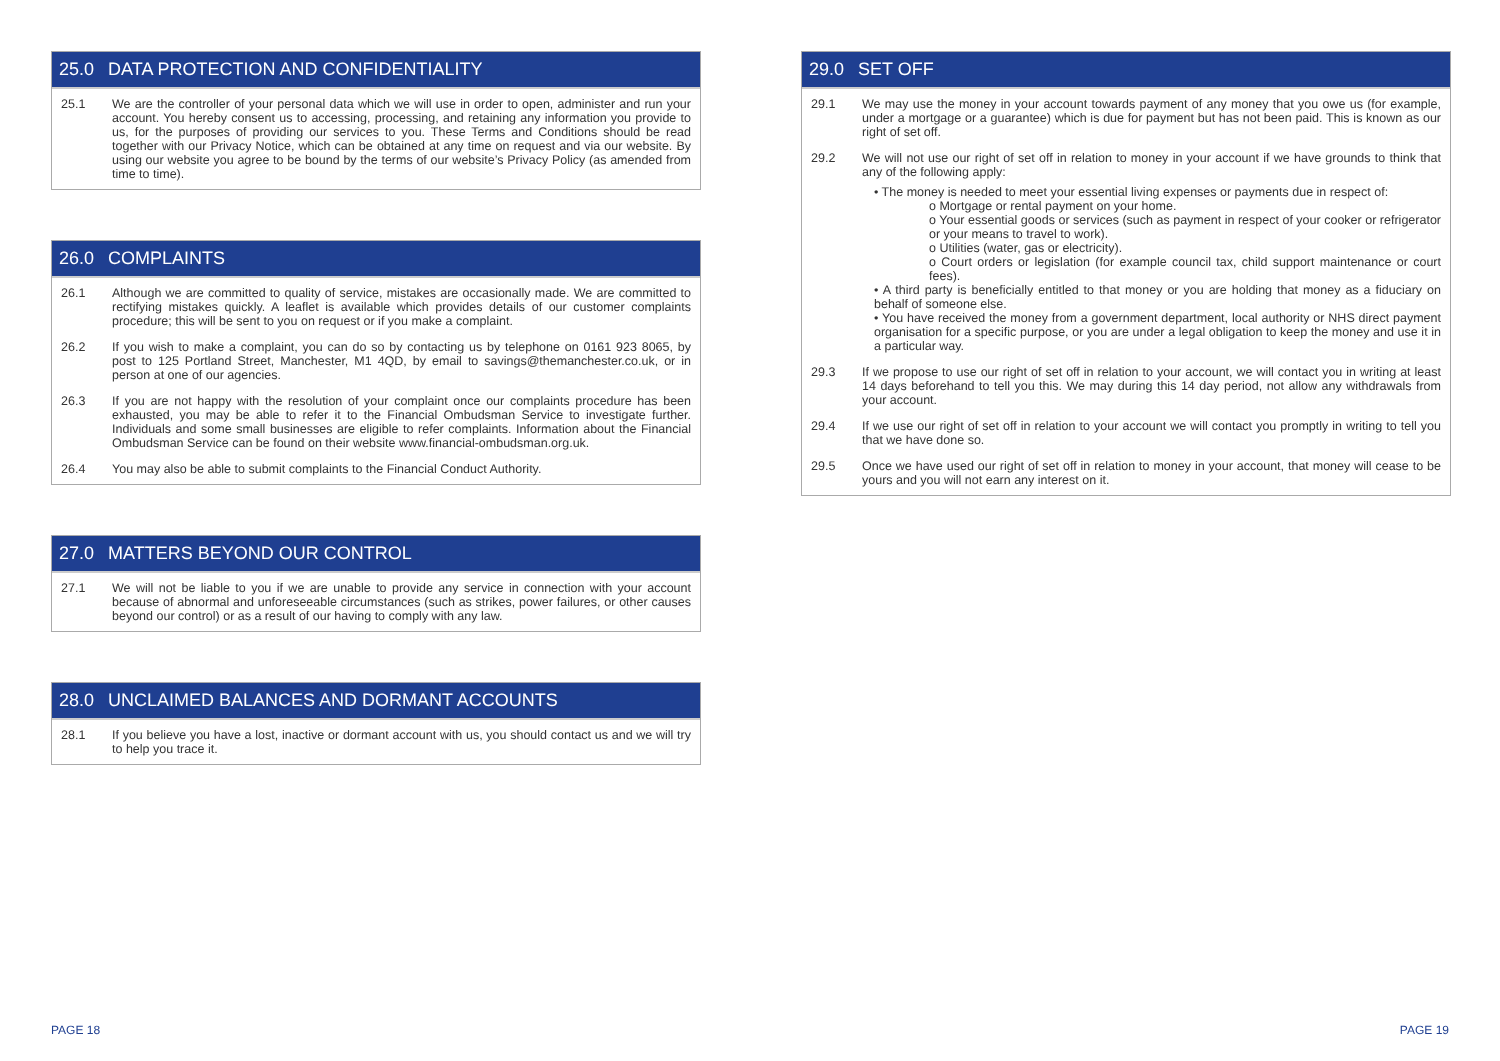25.0 DATA PROTECTION AND CONFIDENTIALITY
25.1 We are the controller of your personal data which we will use in order to open, administer and run your account. You hereby consent us to accessing, processing, and retaining any information you provide to us, for the purposes of providing our services to you. These Terms and Conditions should be read together with our Privacy Notice, which can be obtained at any time on request and via our website. By using our website you agree to be bound by the terms of our website’s Privacy Policy (as amended from time to time).
26.0 COMPLAINTS
26.1 Although we are committed to quality of service, mistakes are occasionally made. We are committed to rectifying mistakes quickly. A leaflet is available which provides details of our customer complaints procedure; this will be sent to you on request or if you make a complaint.
26.2 If you wish to make a complaint, you can do so by contacting us by telephone on 0161 923 8065, by post to 125 Portland Street, Manchester, M1 4QD, by email to savings@themanchester.co.uk, or in person at one of our agencies.
26.3 If you are not happy with the resolution of your complaint once our complaints procedure has been exhausted, you may be able to refer it to the Financial Ombudsman Service to investigate further. Individuals and some small businesses are eligible to refer complaints. Information about the Financial Ombudsman Service can be found on their website www.financial-ombudsman.org.uk.
26.4 You may also be able to submit complaints to the Financial Conduct Authority.
27.0 MATTERS BEYOND OUR CONTROL
27.1 We will not be liable to you if we are unable to provide any service in connection with your account because of abnormal and unforeseeable circumstances (such as strikes, power failures, or other causes beyond our control) or as a result of our having to comply with any law.
28.0 UNCLAIMED BALANCES AND DORMANT ACCOUNTS
28.1 If you believe you have a lost, inactive or dormant account with us, you should contact us and we will try to help you trace it.
29.0 SET OFF
29.1 We may use the money in your account towards payment of any money that you owe us (for example, under a mortgage or a guarantee) which is due for payment but has not been paid. This is known as our right of set off.
29.2 We will not use our right of set off in relation to money in your account if we have grounds to think that any of the following apply:
• The money is needed to meet your essential living expenses or payments due in respect of:
o Mortgage or rental payment on your home.
o Your essential goods or services (such as payment in respect of your cooker or refrigerator or your means to travel to work).
o Utilities (water, gas or electricity).
o Court orders or legislation (for example council tax, child support maintenance or court fees).
• A third party is beneficially entitled to that money or you are holding that money as a fiduciary on behalf of someone else.
• You have received the money from a government department, local authority or NHS direct payment organisation for a specific purpose, or you are under a legal obligation to keep the money and use it in a particular way.
29.3 If we propose to use our right of set off in relation to your account, we will contact you in writing at least 14 days beforehand to tell you this. We may during this 14 day period, not allow any withdrawals from your account.
29.4 If we use our right of set off in relation to your account we will contact you promptly in writing to tell you that we have done so.
29.5 Once we have used our right of set off in relation to money in your account, that money will cease to be yours and you will not earn any interest on it.
PAGE 18 PAGE 19